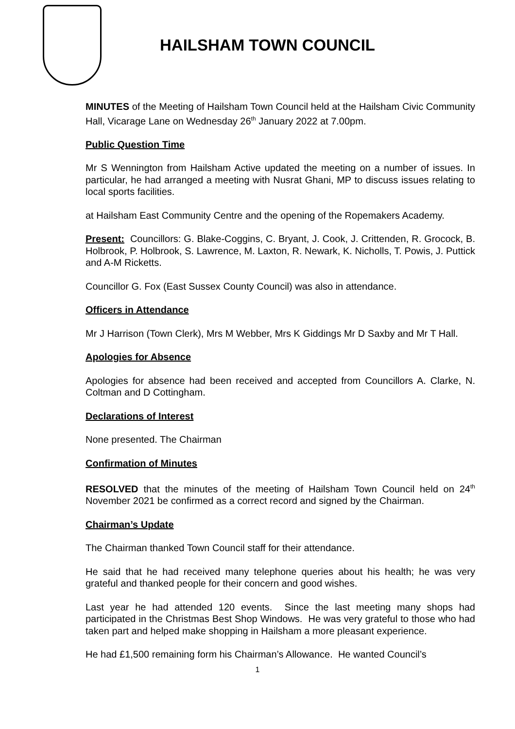HAILSHAM TOWN COUNCIL
MINUTES of the Meeting of Hailsham Town Council held at the Hailsham Civic Community Hall, Vicarage Lane on Wednesday 26<sup>th</sup> January 2022 at 7.00pm.
Public Question Time
Mr S Wennington from Hailsham Active updated the meeting on a number of issues. In particular, he had arranged a meeting with Nusrat Ghani, MP to discuss issues relating to local sports facilities.
at Hailsham East Community Centre and the opening of the Ropemakers Academy.
Present: Councillors: G. Blake-Coggins, C. Bryant, J. Cook, J. Crittenden, R. Grocock, B. Holbrook, P. Holbrook, S. Lawrence, M. Laxton, R. Newark, K. Nicholls, T. Powis, J. Puttick and A-M Ricketts.
Councillor G. Fox (East Sussex County Council) was also in attendance.
Officers in Attendance
Mr J Harrison (Town Clerk), Mrs M Webber, Mrs K Giddings Mr D Saxby and Mr T Hall.
Apologies for Absence
Apologies for absence had been received and accepted from Councillors A. Clarke, N. Coltman and D Cottingham.
Declarations of Interest
None presented. The Chairman
Confirmation of Minutes
RESOLVED that the minutes of the meeting of Hailsham Town Council held on 24<sup>th</sup> November 2021 be confirmed as a correct record and signed by the Chairman.
Chairman’s Update
The Chairman thanked Town Council staff for their attendance.
He said that he had received many telephone queries about his health; he was very grateful and thanked people for their concern and good wishes.
Last year he had attended 120 events. Since the last meeting many shops had participated in the Christmas Best Shop Windows. He was very grateful to those who had taken part and helped make shopping in Hailsham a more pleasant experience.
He had £1,500 remaining form his Chairman’s Allowance. He wanted Council’s
1